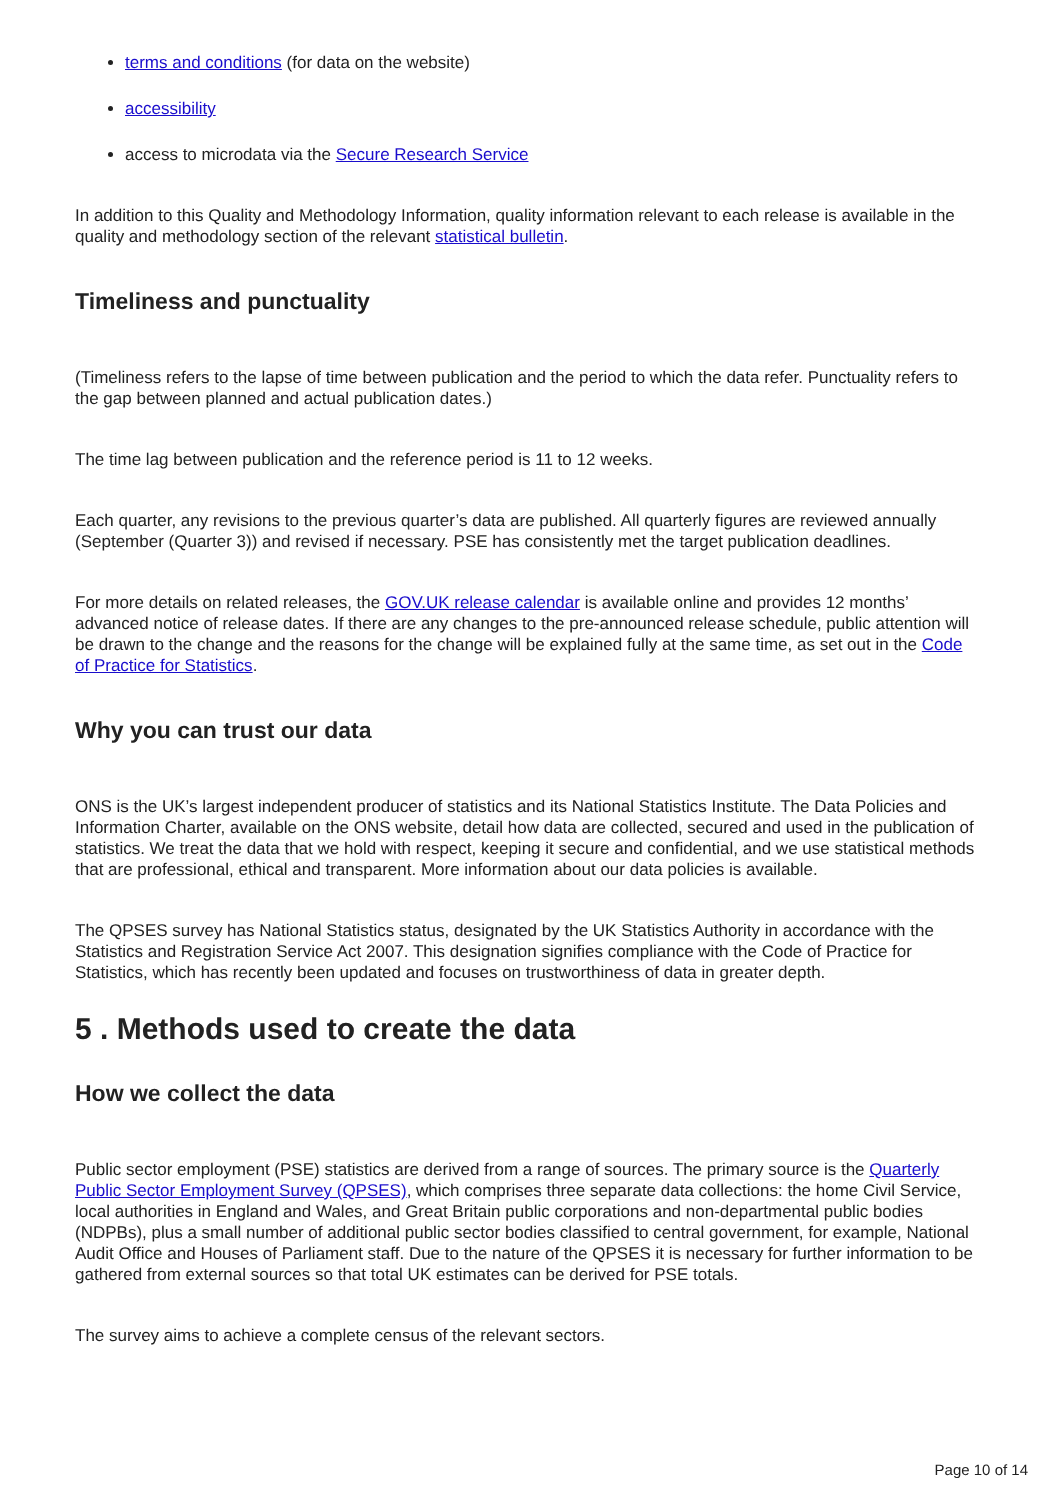terms and conditions (for data on the website)
accessibility
access to microdata via the Secure Research Service
In addition to this Quality and Methodology Information, quality information relevant to each release is available in the quality and methodology section of the relevant statistical bulletin.
Timeliness and punctuality
(Timeliness refers to the lapse of time between publication and the period to which the data refer. Punctuality refers to the gap between planned and actual publication dates.)
The time lag between publication and the reference period is 11 to 12 weeks.
Each quarter, any revisions to the previous quarter’s data are published. All quarterly figures are reviewed annually (September (Quarter 3)) and revised if necessary. PSE has consistently met the target publication deadlines.
For more details on related releases, the GOV.UK release calendar is available online and provides 12 months’ advanced notice of release dates. If there are any changes to the pre-announced release schedule, public attention will be drawn to the change and the reasons for the change will be explained fully at the same time, as set out in the Code of Practice for Statistics.
Why you can trust our data
ONS is the UK’s largest independent producer of statistics and its National Statistics Institute. The Data Policies and Information Charter, available on the ONS website, detail how data are collected, secured and used in the publication of statistics. We treat the data that we hold with respect, keeping it secure and confidential, and we use statistical methods that are professional, ethical and transparent. More information about our data policies is available.
The QPSES survey has National Statistics status, designated by the UK Statistics Authority in accordance with the Statistics and Registration Service Act 2007. This designation signifies compliance with the Code of Practice for Statistics, which has recently been updated and focuses on trustworthiness of data in greater depth.
5 . Methods used to create the data
How we collect the data
Public sector employment (PSE) statistics are derived from a range of sources. The primary source is the Quarterly Public Sector Employment Survey (QPSES), which comprises three separate data collections: the home Civil Service, local authorities in England and Wales, and Great Britain public corporations and non-departmental public bodies (NDPBs), plus a small number of additional public sector bodies classified to central government, for example, National Audit Office and Houses of Parliament staff. Due to the nature of the QPSES it is necessary for further information to be gathered from external sources so that total UK estimates can be derived for PSE totals.
The survey aims to achieve a complete census of the relevant sectors.
Page 10 of 14